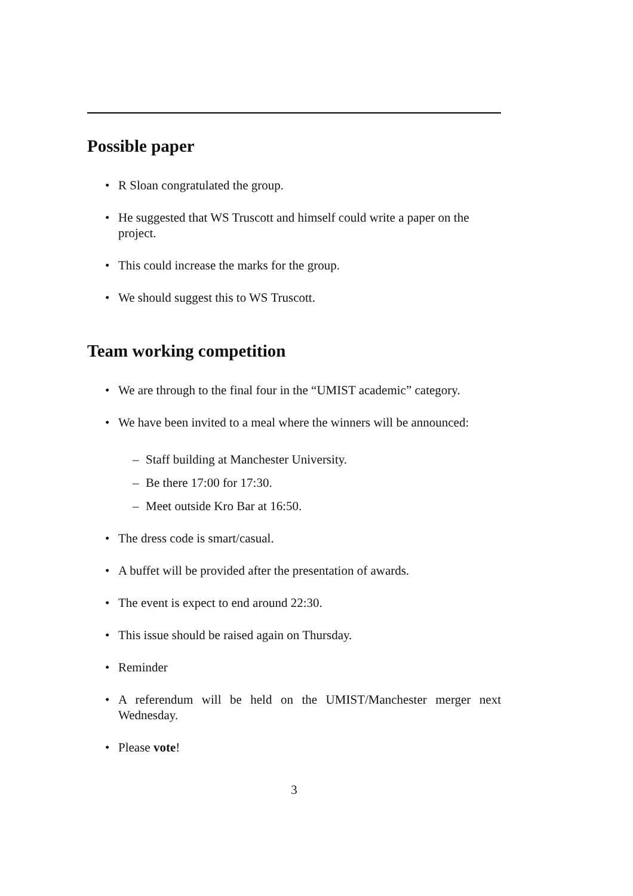Possible paper
• R Sloan congratulated the group.
• He suggested that WS Truscott and himself could write a paper on the project.
• This could increase the marks for the group.
• We should suggest this to WS Truscott.
Team working competition
• We are through to the final four in the “UMIST academic” category.
• We have been invited to a meal where the winners will be announced:
– Staff building at Manchester University.
– Be there 17:00 for 17:30.
– Meet outside Kro Bar at 16:50.
• The dress code is smart/casual.
• A buffet will be provided after the presentation of awards.
• The event is expect to end around 22:30.
• This issue should be raised again on Thursday.
• Reminder
• A referendum will be held on the UMIST/Manchester merger next Wednesday.
• Please vote!
3